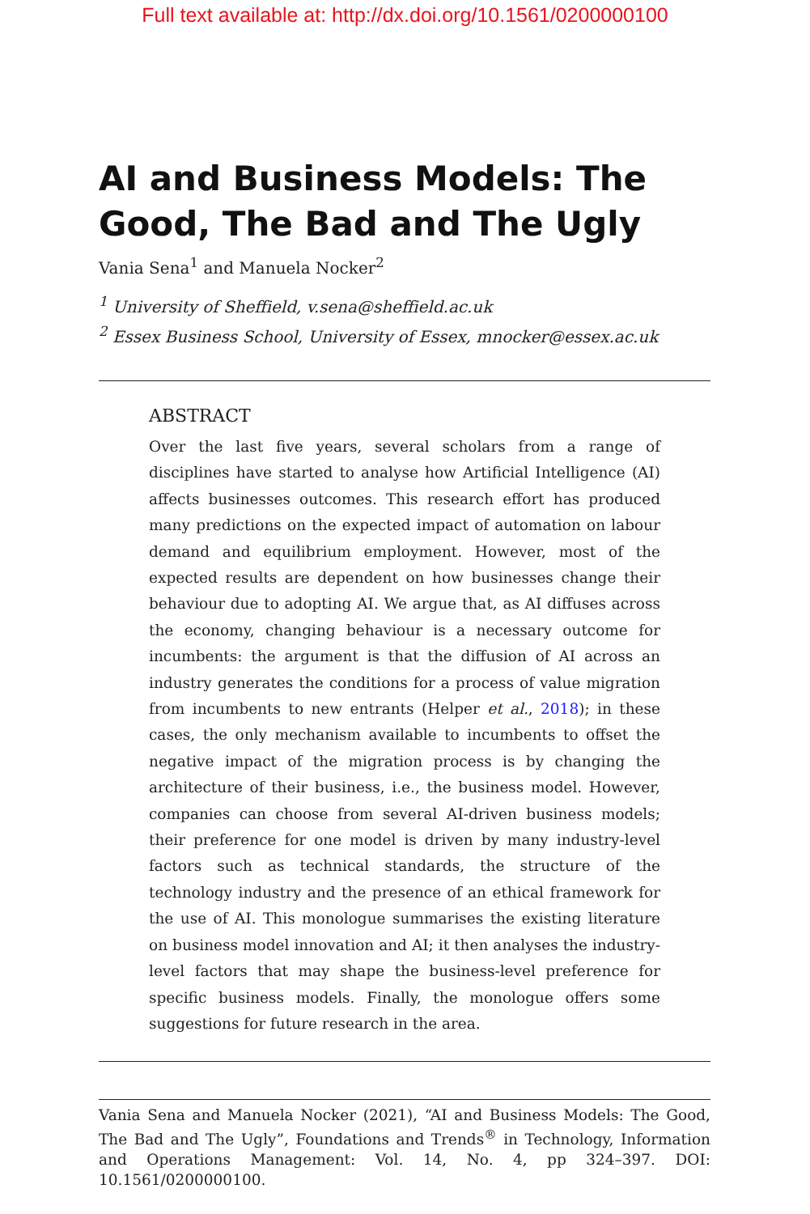Full text available at: http://dx.doi.org/10.1561/0200000100
AI and Business Models: The Good, The Bad and The Ugly
Vania Sena<sup>1</sup> and Manuela Nocker<sup>2</sup>
<sup>1</sup> University of Sheffield, v.sena@sheffield.ac.uk
<sup>2</sup> Essex Business School, University of Essex, mnocker@essex.ac.uk
ABSTRACT
Over the last five years, several scholars from a range of disciplines have started to analyse how Artificial Intelligence (AI) affects businesses outcomes. This research effort has produced many predictions on the expected impact of automation on labour demand and equilibrium employment. However, most of the expected results are dependent on how businesses change their behaviour due to adopting AI. We argue that, as AI diffuses across the economy, changing behaviour is a necessary outcome for incumbents: the argument is that the diffusion of AI across an industry generates the conditions for a process of value migration from incumbents to new entrants (Helper et al., 2018); in these cases, the only mechanism available to incumbents to offset the negative impact of the migration process is by changing the architecture of their business, i.e., the business model. However, companies can choose from several AI-driven business models; their preference for one model is driven by many industry-level factors such as technical standards, the structure of the technology industry and the presence of an ethical framework for the use of AI. This monologue summarises the existing literature on business model innovation and AI; it then analyses the industry-level factors that may shape the business-level preference for specific business models. Finally, the monologue offers some suggestions for future research in the area.
Vania Sena and Manuela Nocker (2021), “AI and Business Models: The Good, The Bad and The Ugly”, Foundations and Trends<sup>®</sup> in Technology, Information and Operations Management: Vol. 14, No. 4, pp 324–397. DOI: 10.1561/0200000100.